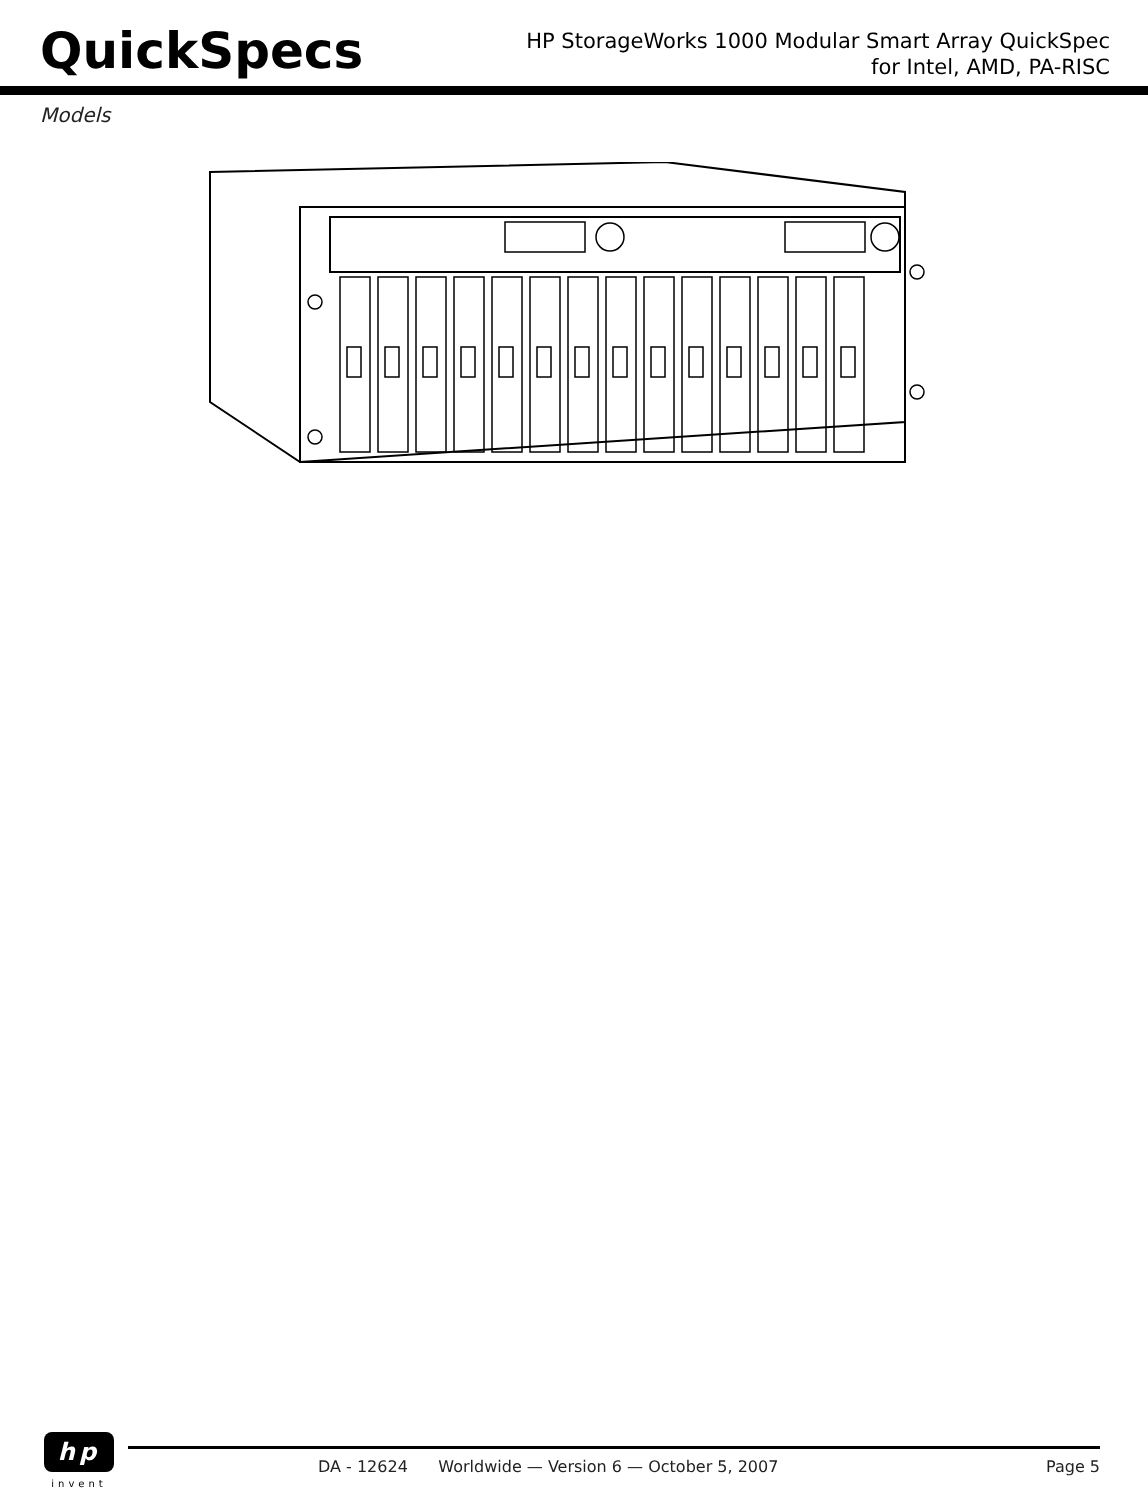QuickSpecs
HP StorageWorks 1000 Modular Smart Array QuickSpec
for Intel, AMD, PA-RISC
Models
hp
invent
DA - 12624 Worldwide — Version 6 — October 5, 2007 Page 5